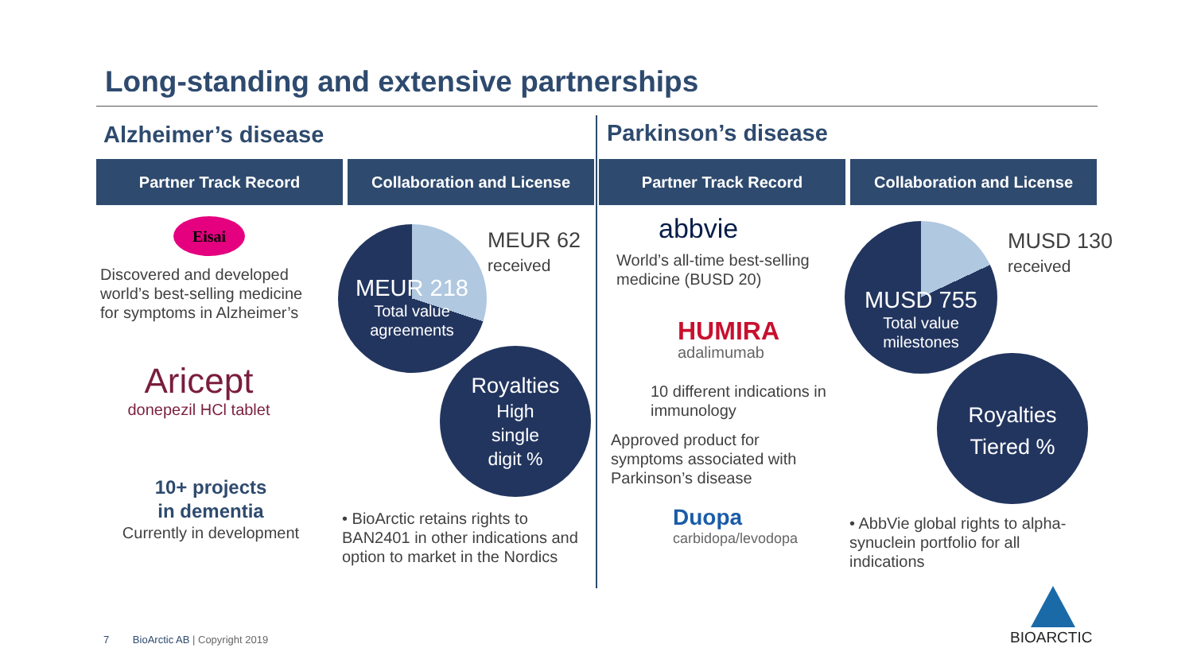Long-standing and extensive partnerships
Alzheimer’s disease Parkinson’s disease
Partner Track Record Collaboration and License Partner Track Record Collaboration and License
Eisai
Discovered and developed world’s best-selling medicine for symptoms in Alzheimer’s
Aricept
donepezil HCl tablet
10+ projects
in dementia
Currently in development
MEUR 218
Total value
agreements
MEUR 62
received
Royalties
High
single
digit %
• BioArctic retains rights to BAN2401 in other indications and option to market in the Nordics
abbvie
World’s all-time best-selling medicine (BUSD 20)
HUMIRA
adalimumab
10 different indications in immunology
Approved product for symptoms associated with Parkinson’s disease
Duopa
carbidopa/levodopa
MUSD 755
Total value
milestones
MUSD 130
received
Royalties
Tiered %
• AbbVie global rights to alpha-synuclein portfolio for all indications
7 BioArctic AB | Copyright 2019
BIOARCTIC